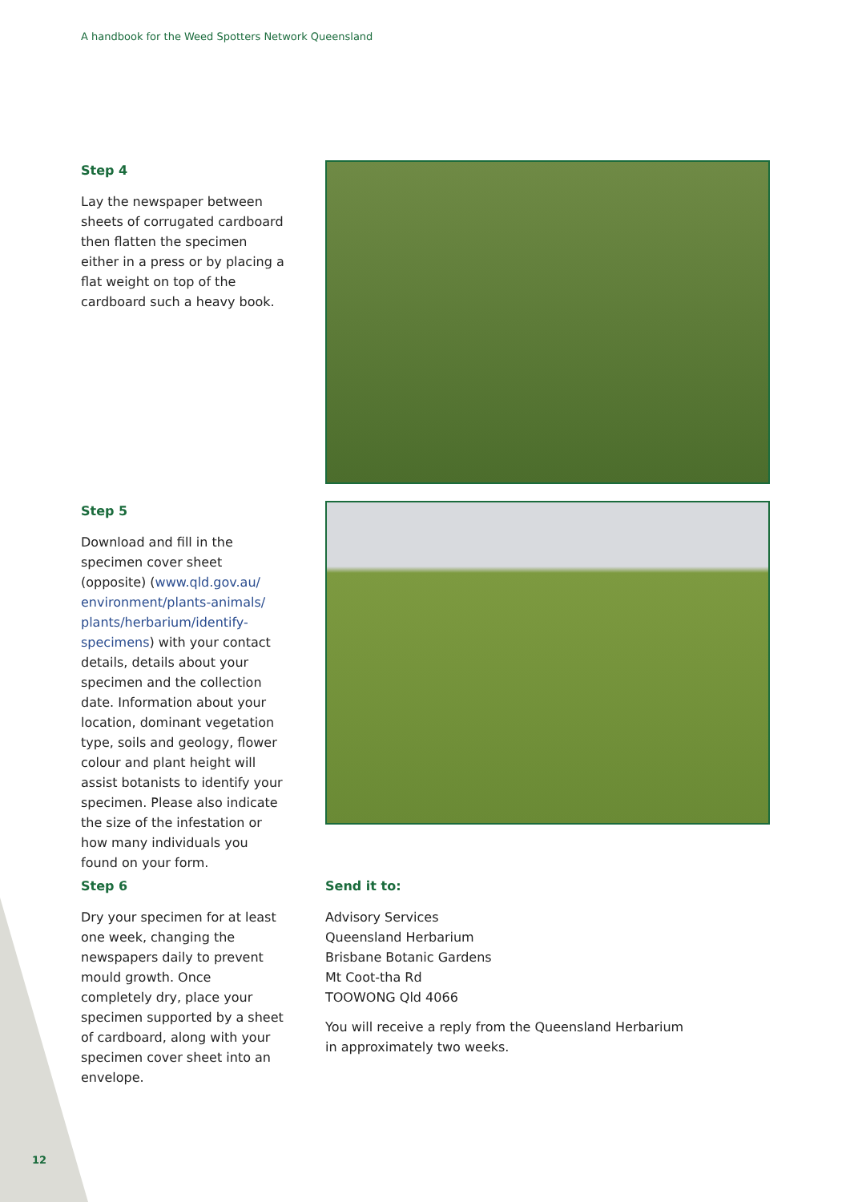A handbook for the Weed Spotters Network Queensland
Step 4
Lay the newspaper between sheets of corrugated cardboard then flatten the specimen either in a press or by placing a flat weight on top of the cardboard such a heavy book.
Step 5
Download and fill in the specimen cover sheet (opposite) (www.qld.gov.au/ environment/plants-animals/ plants/herbarium/identify-specimens) with your contact details, details about your specimen and the collection date. Information about your location, dominant vegetation type, soils and geology, flower colour and plant height will assist botanists to identify your specimen. Please also indicate the size of the infestation or how many individuals you found on your form.
Step 6
Dry your specimen for at least one week, changing the newspapers daily to prevent mould growth. Once completely dry, place your specimen supported by a sheet of cardboard, along with your specimen cover sheet into an envelope.
Send it to:
Advisory Services
Queensland Herbarium
Brisbane Botanic Gardens
Mt Coot-tha Rd
TOOWONG Qld 4066
You will receive a reply from the Queensland Herbarium in approximately two weeks.
12